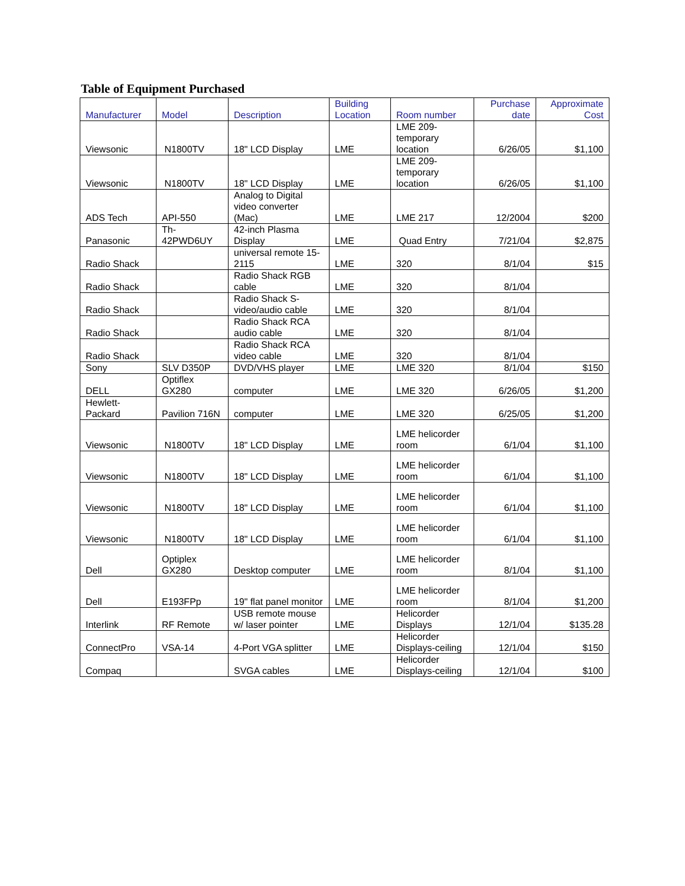Table of Equipment Purchased
| Manufacturer | Model | Description | Building Location | Room number | Purchase date | Approximate Cost |
| --- | --- | --- | --- | --- | --- | --- |
| Viewsonic | N1800TV | 18" LCD Display | LME | LME 209-temporary location | 6/26/05 | $1,100 |
| Viewsonic | N1800TV | 18" LCD Display | LME | LME 209-temporary location | 6/26/05 | $1,100 |
| ADS Tech | API-550 | Analog to Digital video converter (Mac) | LME | LME 217 | 12/2004 | $200 |
| Panasonic | Th-42PWD6UY | 42-inch Plasma Display | LME | Quad Entry | 7/21/04 | $2,875 |
| Radio Shack | | universal remote 15-2115 | LME | 320 | 8/1/04 | $15 |
| Radio Shack | | Radio Shack RGB cable | LME | 320 | 8/1/04 | |
| Radio Shack | | Radio Shack S-video/audio cable | LME | 320 | 8/1/04 | |
| Radio Shack | | Radio Shack RCA audio cable | LME | 320 | 8/1/04 | |
| Radio Shack | | Radio Shack RCA video cable | LME | 320 | 8/1/04 | |
| Sony | SLV D350P | DVD/VHS player | LME | LME 320 | 8/1/04 | $150 |
| DELL | Optiflex GX280 | computer | LME | LME 320 | 6/26/05 | $1,200 |
| Hewlett-Packard | Pavilion 716N | computer | LME | LME 320 | 6/25/05 | $1,200 |
| Viewsonic | N1800TV | 18" LCD Display | LME | LME helicorder room | 6/1/04 | $1,100 |
| Viewsonic | N1800TV | 18" LCD Display | LME | LME helicorder room | 6/1/04 | $1,100 |
| Viewsonic | N1800TV | 18" LCD Display | LME | LME helicorder room | 6/1/04 | $1,100 |
| Viewsonic | N1800TV | 18" LCD Display | LME | LME helicorder room | 6/1/04 | $1,100 |
| Dell | Optiplex GX280 | Desktop computer | LME | LME helicorder room | 8/1/04 | $1,100 |
| Dell | E193FPp | 19" flat panel monitor | LME | LME helicorder room | 8/1/04 | $1,200 |
| Interlink | RF Remote | USB remote mouse w/ laser pointer | LME | Helicorder Displays | 12/1/04 | $135.28 |
| ConnectPro | VSA-14 | 4-Port VGA splitter | LME | Helicorder Displays-ceiling | 12/1/04 | $150 |
| Compaq | | SVGA cables | LME | Helicorder Displays-ceiling | 12/1/04 | $100 |